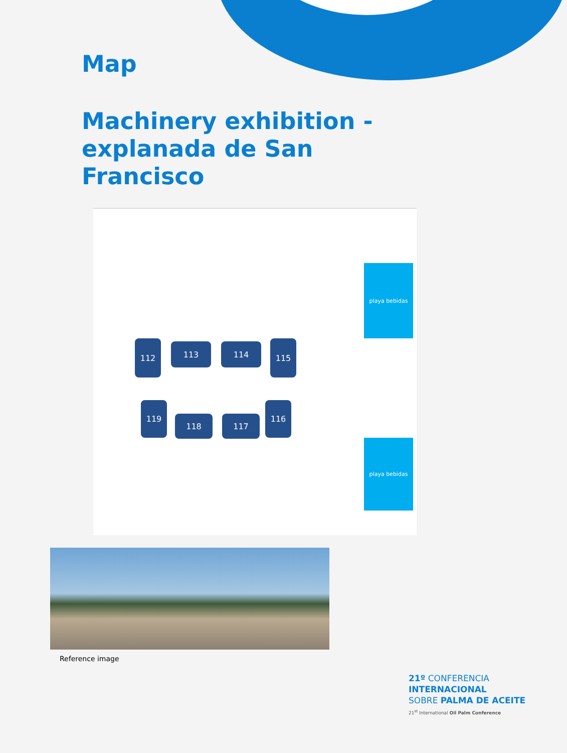Map
Machinery exhibition - explanada de San Francisco
playa bebidas
playa bebidas
112 113 114 115
119
118 117
116
Reference image
21º CONFERENCIA
INTERNACIONAL
SOBRE PALMA DE ACEITE
21<sup>st</sup> International Oil Palm Conference